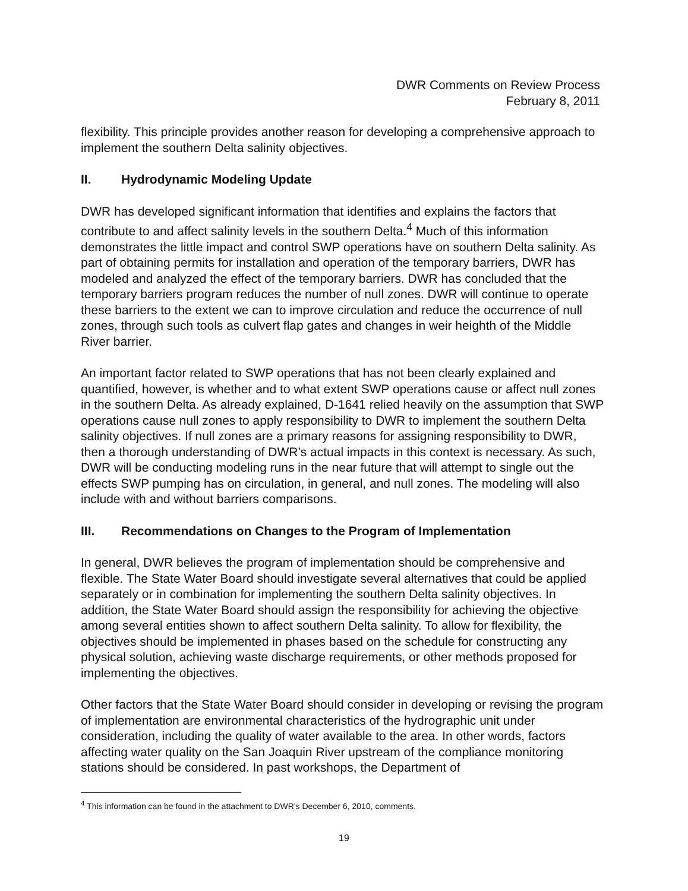DWR Comments on Review Process
February 8, 2011
flexibility. This principle provides another reason for developing a comprehensive approach to implement the southern Delta salinity objectives.
II. Hydrodynamic Modeling Update
DWR has developed significant information that identifies and explains the factors that contribute to and affect salinity levels in the southern Delta.<sup>4</sup> Much of this information demonstrates the little impact and control SWP operations have on southern Delta salinity. As part of obtaining permits for installation and operation of the temporary barriers, DWR has modeled and analyzed the effect of the temporary barriers. DWR has concluded that the temporary barriers program reduces the number of null zones. DWR will continue to operate these barriers to the extent we can to improve circulation and reduce the occurrence of null zones, through such tools as culvert flap gates and changes in weir heighth of the Middle River barrier.
An important factor related to SWP operations that has not been clearly explained and quantified, however, is whether and to what extent SWP operations cause or affect null zones in the southern Delta. As already explained, D-1641 relied heavily on the assumption that SWP operations cause null zones to apply responsibility to DWR to implement the southern Delta salinity objectives. If null zones are a primary reasons for assigning responsibility to DWR, then a thorough understanding of DWR’s actual impacts in this context is necessary. As such, DWR will be conducting modeling runs in the near future that will attempt to single out the effects SWP pumping has on circulation, in general, and null zones. The modeling will also include with and without barriers comparisons.
III. Recommendations on Changes to the Program of Implementation
In general, DWR believes the program of implementation should be comprehensive and flexible. The State Water Board should investigate several alternatives that could be applied separately or in combination for implementing the southern Delta salinity objectives. In addition, the State Water Board should assign the responsibility for achieving the objective among several entities shown to affect southern Delta salinity. To allow for flexibility, the objectives should be implemented in phases based on the schedule for constructing any physical solution, achieving waste discharge requirements, or other methods proposed for implementing the objectives.
Other factors that the State Water Board should consider in developing or revising the program of implementation are environmental characteristics of the hydrographic unit under consideration, including the quality of water available to the area. In other words, factors affecting water quality on the San Joaquin River upstream of the compliance monitoring stations should be considered. In past workshops, the Department of
<sup>4</sup> This information can be found in the attachment to DWR’s December 6, 2010, comments.
19